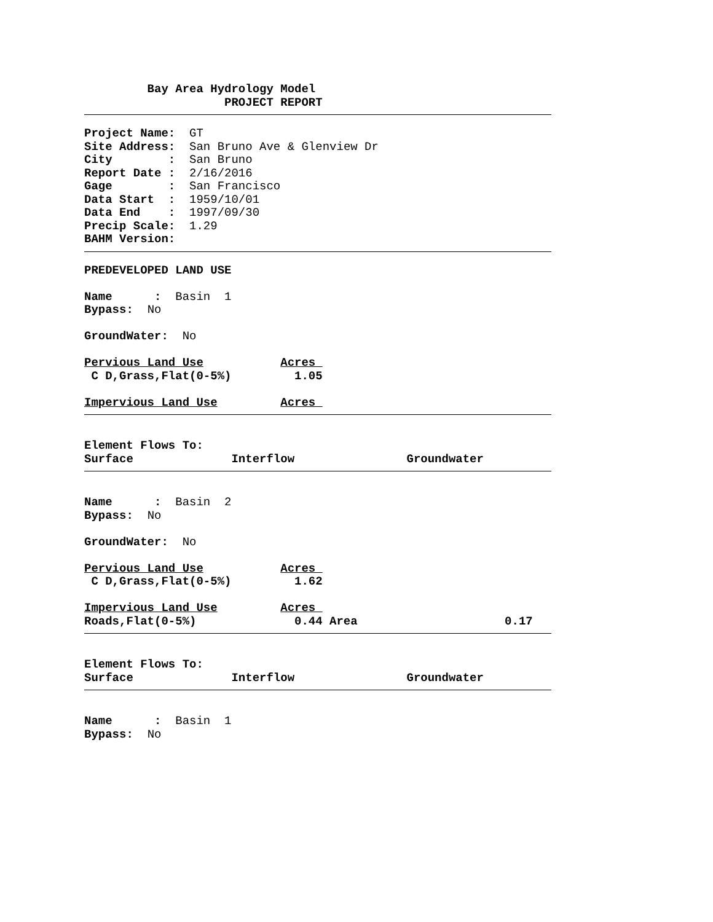Bay Area Hydrology Model
                    PROJECT REPORT
Project Name:  GT
Site Address:  San Bruno Ave & Glenview Dr
City        :  San Bruno
Report Date :  2/16/2016
Gage        :  San Francisco
Data Start  :  1959/10/01
Data End    :  1997/09/30
Precip Scale:  1.29
BAHM Version:
PREDEVELOPED LAND USE

Name      :  Basin  1
Bypass:  No

GroundWater:  No

Pervious Land Use           Acres 
 C D,Grass,Flat(0-5%)         1.05

Impervious Land Use         Acres 
Element Flows To:
Surface              Interflow                Groundwater
Name      :  Basin  2
Bypass:  No

GroundWater:  No

Pervious Land Use           Acres 
 C D,Grass,Flat(0-5%)         1.62

Impervious Land Use         Acres 
Roads,Flat(0-5%)              0.44 Area                     0.17
Element Flows To:
Surface              Interflow                Groundwater
Name      :  Basin  1
Bypass:  No